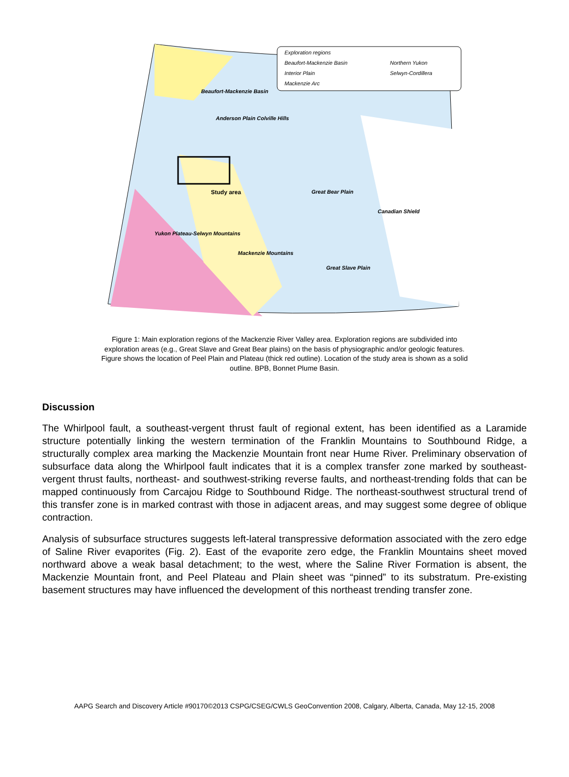Exploration regions
Beaufort-Mackenzie Basin Northern Yukon
Interior Plain Selwyn-Cordillera
Mackenzie Arc
Beaufort-Mackenzie Basin
Anderson Plain Colville Hills
Study area Great Bear Plain
Yukon Plateau-Selwyn Mountains
Mackenzie Mountains
Great Slave Plain
Canadian Shield
Figure 1: Main exploration regions of the Mackenzie River Valley area. Exploration regions are subdivided into exploration areas (e.g., Great Slave and Great Bear plains) on the basis of physiographic and/or geologic features. Figure shows the location of Peel Plain and Plateau (thick red outline). Location of the study area is shown as a solid outline. BPB, Bonnet Plume Basin.
Discussion
The Whirlpool fault, a southeast-vergent thrust fault of regional extent, has been identified as a Laramide structure potentially linking the western termination of the Franklin Mountains to Southbound Ridge, a structurally complex area marking the Mackenzie Mountain front near Hume River. Preliminary observation of subsurface data along the Whirlpool fault indicates that it is a complex transfer zone marked by southeast-vergent thrust faults, northeast- and southwest-striking reverse faults, and northeast-trending folds that can be mapped continuously from Carcajou Ridge to Southbound Ridge. The northeast-southwest structural trend of this transfer zone is in marked contrast with those in adjacent areas, and may suggest some degree of oblique contraction.
Analysis of subsurface structures suggests left-lateral transpressive deformation associated with the zero edge of Saline River evaporites (Fig. 2). East of the evaporite zero edge, the Franklin Mountains sheet moved northward above a weak basal detachment; to the west, where the Saline River Formation is absent, the Mackenzie Mountain front, and Peel Plateau and Plain sheet was “pinned” to its substratum. Pre-existing basement structures may have influenced the development of this northeast trending transfer zone.
AAPG Search and Discovery Article #90170©2013 CSPG/CSEG/CWLS GeoConvention 2008, Calgary, Alberta, Canada, May 12-15, 2008